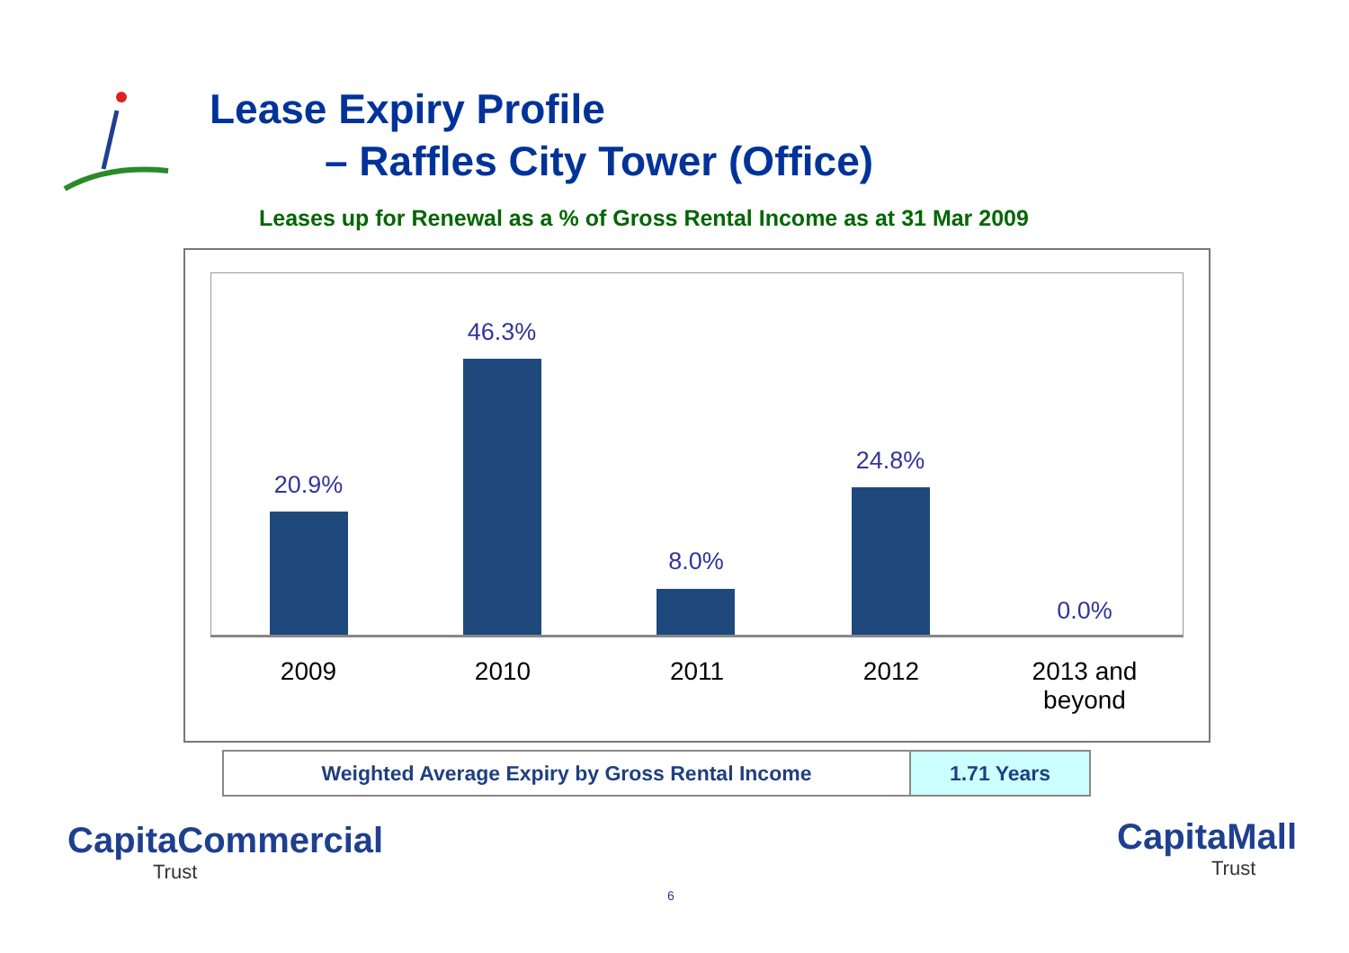Lease Expiry Profile
– Raffles City Tower (Office)
Leases up for Renewal as a % of Gross Rental Income as at 31 Mar 2009
20.9%
46.3%
8.0%
24.8%
0.0%
2009 2010 2011 2012
2013 and
beyond
| Weighted Average Expiry by Gross Rental Income | 1.71 Years |
CapitaCommercial
Trust
6
CapitaMall
Trust